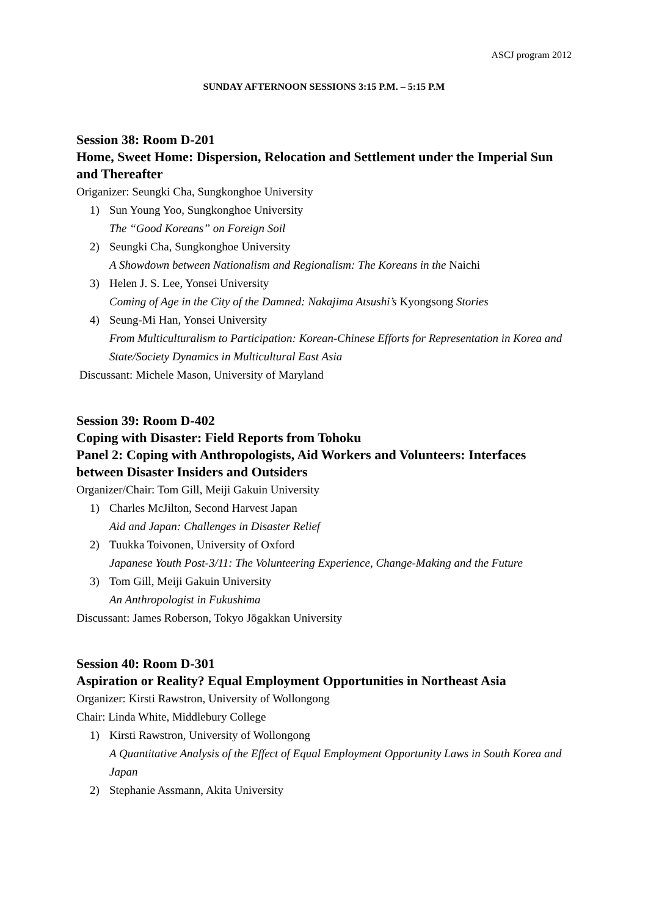ASCJ program 2012
SUNDAY AFTERNOON SESSIONS 3:15 P.M. – 5:15 P.M
Session 38: Room D-201
Home, Sweet Home: Dispersion, Relocation and Settlement under the Imperial Sun and Thereafter
Origanizer: Seungki Cha, Sungkonghoe University
1) Sun Young Yoo, Sungkonghoe University
The “Good Koreans” on Foreign Soil
2) Seungki Cha, Sungkonghoe University
A Showdown between Nationalism and Regionalism: The Koreans in the Naichi
3) Helen J. S. Lee, Yonsei University
Coming of Age in the City of the Damned: Nakajima Atsushi’s Kyongsong Stories
4) Seung-Mi Han, Yonsei University
From Multiculturalism to Participation: Korean-Chinese Efforts for Representation in Korea and State/Society Dynamics in Multicultural East Asia
Discussant: Michele Mason, University of Maryland
Session 39: Room D-402
Coping with Disaster: Field Reports from Tohoku
Panel 2: Coping with Anthropologists, Aid Workers and Volunteers: Interfaces between Disaster Insiders and Outsiders
Organizer/Chair: Tom Gill, Meiji Gakuin University
1) Charles McJilton, Second Harvest Japan
Aid and Japan: Challenges in Disaster Relief
2) Tuukka Toivonen, University of Oxford
Japanese Youth Post-3/11: The Volunteering Experience, Change-Making and the Future
3) Tom Gill, Meiji Gakuin University
An Anthropologist in Fukushima
Discussant: James Roberson, Tokyo Jōgakkan University
Session 40: Room D-301
Aspiration or Reality? Equal Employment Opportunities in Northeast Asia
Organizer: Kirsti Rawstron, University of Wollongong
Chair: Linda White, Middlebury College
1) Kirsti Rawstron, University of Wollongong
A Quantitative Analysis of the Effect of Equal Employment Opportunity Laws in South Korea and Japan
2) Stephanie Assmann, Akita University